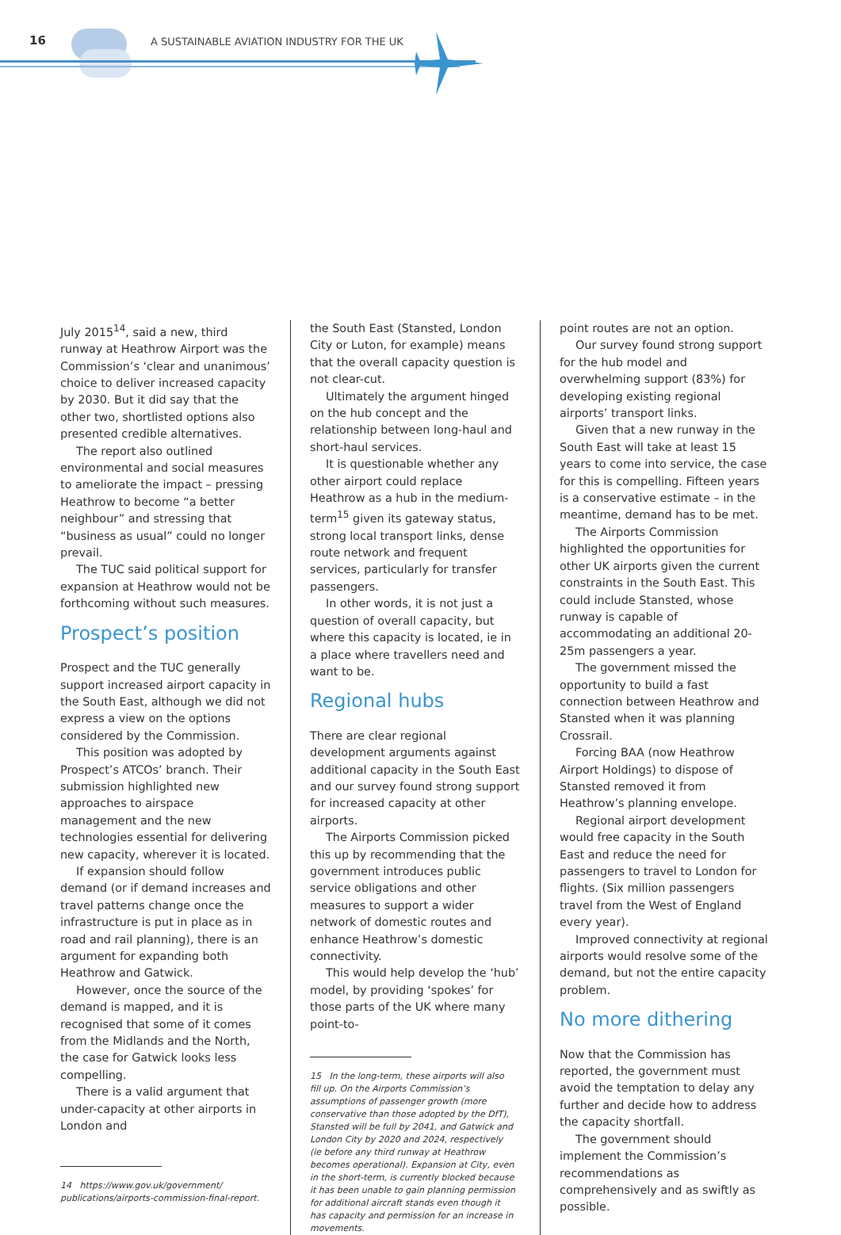16 A SUSTAINABLE AVIATION INDUSTRY FOR THE UK
July 2015<sup>14</sup>, said a new, third runway at Heathrow Airport was the Commission’s ‘clear and unanimous’ choice to deliver increased capacity by 2030. But it did say that the other two, shortlisted options also presented credible alternatives.
The report also outlined environmental and social measures to ameliorate the impact – pressing Heathrow to become “a better neighbour” and stressing that “business as usual” could no longer prevail.
The TUC said political support for expansion at Heathrow would not be forthcoming without such measures.
Prospect’s position
Prospect and the TUC generally support increased airport capacity in the South East, although we did not express a view on the options considered by the Commission.
This position was adopted by Prospect’s ATCOs’ branch. Their submission highlighted new approaches to airspace management and the new technologies essential for delivering new capacity, wherever it is located.
If expansion should follow demand (or if demand increases and travel patterns change once the infrastructure is put in place as in road and rail planning), there is an argument for expanding both Heathrow and Gatwick.
However, once the source of the demand is mapped, and it is recognised that some of it comes from the Midlands and the North, the case for Gatwick looks less compelling.
There is a valid argument that under-capacity at other airports in London and
14 https://www.gov.uk/government/ publications/airports-commission-final-report.
the South East (Stansted, London City or Luton, for example) means that the overall capacity question is not clear-cut.
Ultimately the argument hinged on the hub concept and the relationship between long-haul and short-haul services.
It is questionable whether any other airport could replace Heathrow as a hub in the medium-term<sup>15</sup> given its gateway status, strong local transport links, dense route network and frequent services, particularly for transfer passengers.
In other words, it is not just a question of overall capacity, but where this capacity is located, ie in a place where travellers need and want to be.
Regional hubs
There are clear regional development arguments against additional capacity in the South East and our survey found strong support for increased capacity at other airports.
The Airports Commission picked this up by recommending that the government introduces public service obligations and other measures to support a wider network of domestic routes and enhance Heathrow’s domestic connectivity.
This would help develop the ‘hub’ model, by providing ‘spokes’ for those parts of the UK where many point-to-
15 In the long-term, these airports will also fill up. On the Airports Commission’s assumptions of passenger growth (more conservative than those adopted by the DfT), Stansted will be full by 2041, and Gatwick and London City by 2020 and 2024, respectively (ie before any third runway at Heathrow becomes operational). Expansion at City, even in the short-term, is currently blocked because it has been unable to gain planning permission for additional aircraft stands even though it has capacity and permission for an increase in movements.
point routes are not an option.
Our survey found strong support for the hub model and overwhelming support (83%) for developing existing regional airports’ transport links.
Given that a new runway in the South East will take at least 15 years to come into service, the case for this is compelling. Fifteen years is a conservative estimate – in the meantime, demand has to be met.
The Airports Commission highlighted the opportunities for other UK airports given the current constraints in the South East. This could include Stansted, whose runway is capable of accommodating an additional 20-25m passengers a year.
The government missed the opportunity to build a fast connection between Heathrow and Stansted when it was planning Crossrail.
Forcing BAA (now Heathrow Airport Holdings) to dispose of Stansted removed it from Heathrow’s planning envelope.
Regional airport development would free capacity in the South East and reduce the need for passengers to travel to London for flights. (Six million passengers travel from the West of England every year).
Improved connectivity at regional airports would resolve some of the demand, but not the entire capacity problem.
No more dithering
Now that the Commission has reported, the government must avoid the temptation to delay any further and decide how to address the capacity shortfall.
The government should implement the Commission’s recommendations as comprehensively and as swiftly as possible.